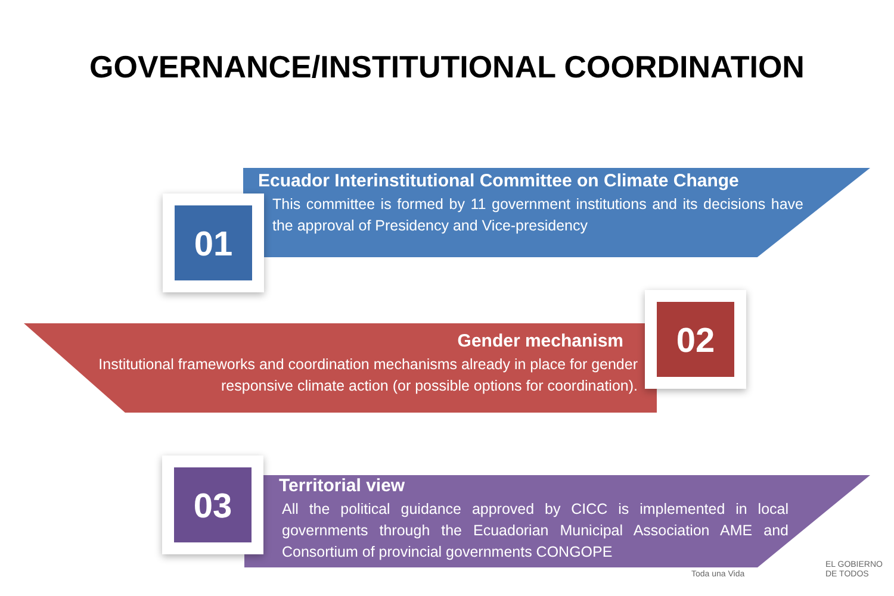GOVERNANCE/INSTITUTIONAL COORDINATION
01
Ecuador Interinstitutional Committee on Climate Change
This committee is formed by 11 government institutions and its decisions have the approval of Presidency and Vice-presidency
02
Gender mechanism
Institutional frameworks and coordination mechanisms already in place for gender responsive climate action (or possible options for coordination).
03
Territorial view
All the political guidance approved by CICC is implemented in local governments through the Ecuadorian Municipal Association AME and Consortium of provincial governments CONGOPE
Toda una Vida EL GOBIERNO DE TODOS